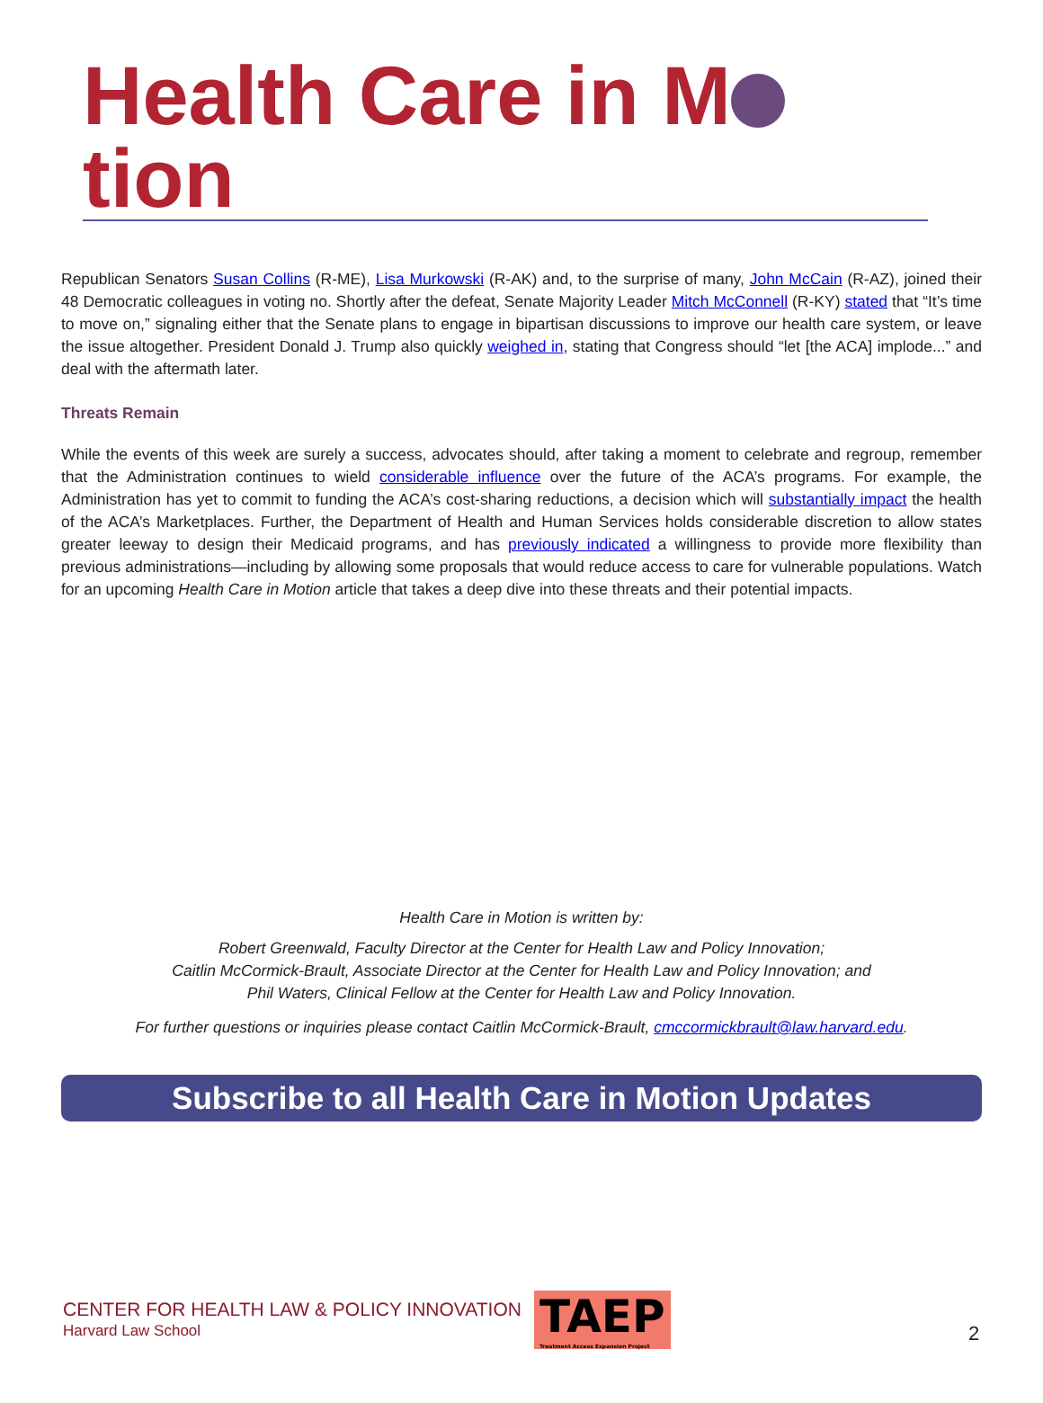Health Care in M tion
Republican Senators Susan Collins (R-ME), Lisa Murkowski (R-AK) and, to the surprise of many, John McCain (R-AZ), joined their 48 Democratic colleagues in voting no. Shortly after the defeat, Senate Majority Leader Mitch McConnell (R-KY) stated that “It’s time to move on,” signaling either that the Senate plans to engage in bipartisan discussions to improve our health care system, or leave the issue altogether. President Donald J. Trump also quickly weighed in, stating that Congress should “let [the ACA] implode...” and deal with the aftermath later.
Threats Remain
While the events of this week are surely a success, advocates should, after taking a moment to celebrate and regroup, remember that the Administration continues to wield considerable influence over the future of the ACA’s programs. For example, the Administration has yet to commit to funding the ACA’s cost-sharing reductions, a decision which will substantially impact the health of the ACA’s Marketplaces. Further, the Department of Health and Human Services holds considerable discretion to allow states greater leeway to design their Medicaid programs, and has previously indicated a willingness to provide more flexibility than previous administrations—including by allowing some proposals that would reduce access to care for vulnerable populations. Watch for an upcoming Health Care in Motion article that takes a deep dive into these threats and their potential impacts.
Health Care in Motion is written by:
Robert Greenwald, Faculty Director at the Center for Health Law and Policy Innovation;
Caitlin McCormick-Brault, Associate Director at the Center for Health Law and Policy Innovation; and
Phil Waters, Clinical Fellow at the Center for Health Law and Policy Innovation.
For further questions or inquiries please contact Caitlin McCormick-Brault, cmccormickbrault@law.harvard.edu.
Subscribe to all Health Care in Motion Updates
CENTER FOR HEALTH LAW & POLICY INNOVATION
Harvard Law School
TAEP
Treatment Access Expansion Project
2